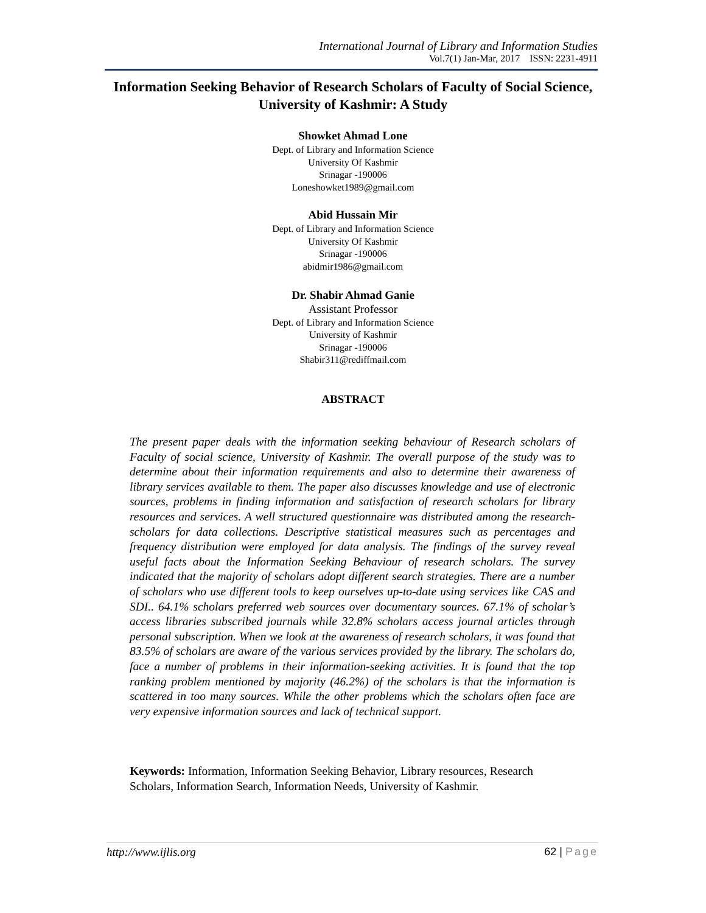International Journal of Library and Information Studies
Vol.7(1) Jan-Mar, 2017 ISSN: 2231-4911
Information Seeking Behavior of Research Scholars of Faculty of Social Science, University of Kashmir: A Study
Showket Ahmad Lone
Dept. of Library and Information Science
University Of Kashmir
Srinagar -190006
Loneshowket1989@gmail.com
Abid Hussain Mir
Dept. of Library and Information Science
University Of Kashmir
Srinagar -190006
abidmir1986@gmail.com
Dr. Shabir Ahmad Ganie
Assistant Professor
Dept. of Library and Information Science
University of Kashmir
Srinagar -190006
Shabir311@rediffmail.com
ABSTRACT
The present paper deals with the information seeking behaviour of Research scholars of Faculty of social science, University of Kashmir. The overall purpose of the study was to determine about their information requirements and also to determine their awareness of library services available to them. The paper also discusses knowledge and use of electronic sources, problems in finding information and satisfaction of research scholars for library resources and services. A well structured questionnaire was distributed among the research-scholars for data collections. Descriptive statistical measures such as percentages and frequency distribution were employed for data analysis. The findings of the survey reveal useful facts about the Information Seeking Behaviour of research scholars. The survey indicated that the majority of scholars adopt different search strategies. There are a number of scholars who use different tools to keep ourselves up-to-date using services like CAS and SDI.. 64.1% scholars preferred web sources over documentary sources. 67.1% of scholar’s access libraries subscribed journals while 32.8% scholars access journal articles through personal subscription. When we look at the awareness of research scholars, it was found that 83.5% of scholars are aware of the various services provided by the library. The scholars do, face a number of problems in their information-seeking activities. It is found that the top ranking problem mentioned by majority (46.2%) of the scholars is that the information is scattered in too many sources. While the other problems which the scholars often face are very expensive information sources and lack of technical support.
Keywords: Information, Information Seeking Behavior, Library resources, Research Scholars, Information Search, Information Needs, University of Kashmir.
http://www.ijlis.org 62 | Page